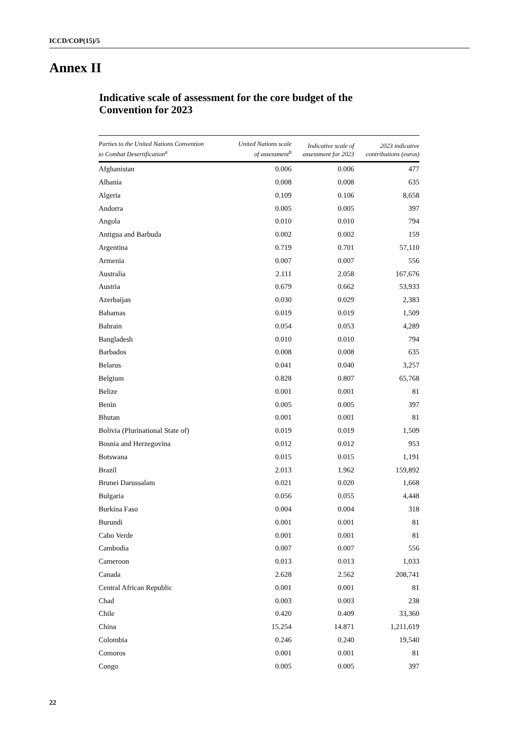ICCD/COP(15)/5
Annex II
Indicative scale of assessment for the core budget of the Convention for 2023
| Parties to the United Nations Convention to Combat Desertification<sup>a</sup> | United Nations scale of assessment<sup>b</sup> | Indicative scale of assessment for 2023 | 2023 indicative contributions (euros) |
| --- | --- | --- | --- |
| Afghanistan | 0.006 | 0.006 | 477 |
| Albania | 0.008 | 0.008 | 635 |
| Algeria | 0.109 | 0.106 | 8,658 |
| Andorra | 0.005 | 0.005 | 397 |
| Angola | 0.010 | 0.010 | 794 |
| Antigua and Barbuda | 0.002 | 0.002 | 159 |
| Argentina | 0.719 | 0.701 | 57,110 |
| Armenia | 0.007 | 0.007 | 556 |
| Australia | 2.111 | 2.058 | 167,676 |
| Austria | 0.679 | 0.662 | 53,933 |
| Azerbaijan | 0.030 | 0.029 | 2,383 |
| Bahamas | 0.019 | 0.019 | 1,509 |
| Bahrain | 0.054 | 0.053 | 4,289 |
| Bangladesh | 0.010 | 0.010 | 794 |
| Barbados | 0.008 | 0.008 | 635 |
| Belarus | 0.041 | 0.040 | 3,257 |
| Belgium | 0.828 | 0.807 | 65,768 |
| Belize | 0.001 | 0.001 | 81 |
| Benin | 0.005 | 0.005 | 397 |
| Bhutan | 0.001 | 0.001 | 81 |
| Bolivia (Plurinational State of) | 0.019 | 0.019 | 1,509 |
| Bosnia and Herzegovina | 0.012 | 0.012 | 953 |
| Botswana | 0.015 | 0.015 | 1,191 |
| Brazil | 2.013 | 1.962 | 159,892 |
| Brunei Darussalam | 0.021 | 0.020 | 1,668 |
| Bulgaria | 0.056 | 0.055 | 4,448 |
| Burkina Faso | 0.004 | 0.004 | 318 |
| Burundi | 0.001 | 0.001 | 81 |
| Cabo Verde | 0.001 | 0.001 | 81 |
| Cambodia | 0.007 | 0.007 | 556 |
| Cameroon | 0.013 | 0.013 | 1,033 |
| Canada | 2.628 | 2.562 | 208,741 |
| Central African Republic | 0.001 | 0.001 | 81 |
| Chad | 0.003 | 0.003 | 238 |
| Chile | 0.420 | 0.409 | 33,360 |
| China | 15.254 | 14.871 | 1,211,619 |
| Colombia | 0.246 | 0.240 | 19,540 |
| Comoros | 0.001 | 0.001 | 81 |
| Congo | 0.005 | 0.005 | 397 |
22